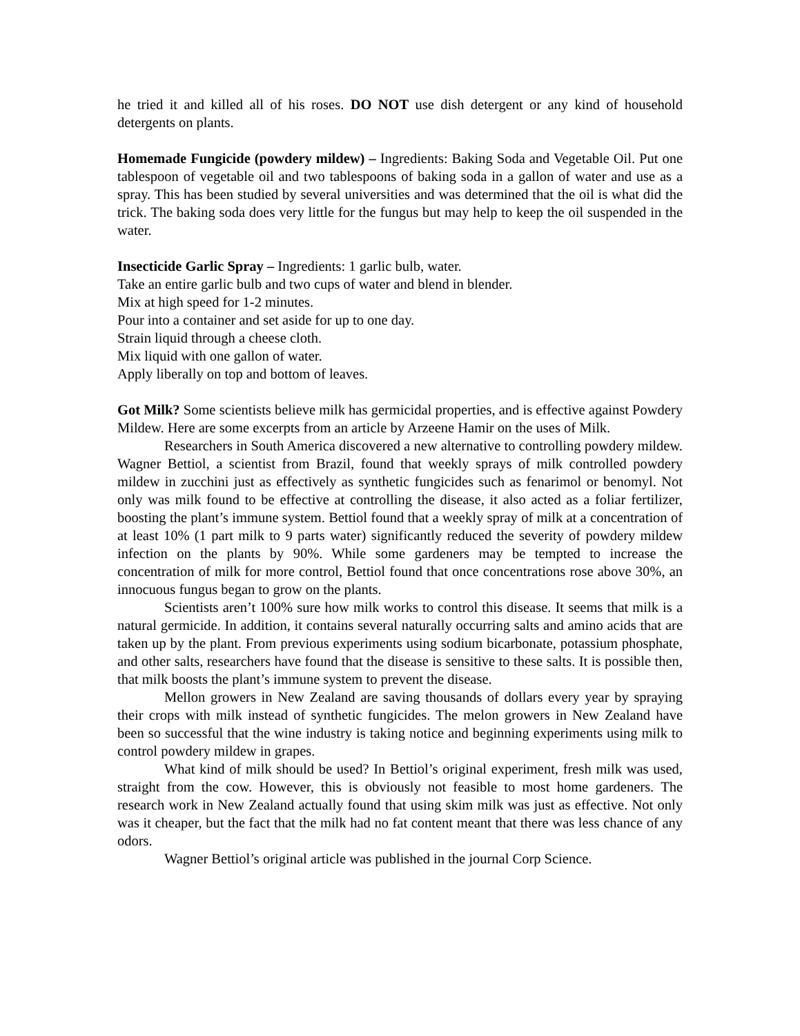he tried it and killed all of his roses. DO NOT use dish detergent or any kind of household detergents on plants.
Homemade Fungicide (powdery mildew) – Ingredients: Baking Soda and Vegetable Oil. Put one tablespoon of vegetable oil and two tablespoons of baking soda in a gallon of water and use as a spray. This has been studied by several universities and was determined that the oil is what did the trick. The baking soda does very little for the fungus but may help to keep the oil suspended in the water.
Insecticide Garlic Spray – Ingredients: 1 garlic bulb, water.
Take an entire garlic bulb and two cups of water and blend in blender.
Mix at high speed for 1-2 minutes.
Pour into a container and set aside for up to one day.
Strain liquid through a cheese cloth.
Mix liquid with one gallon of water.
Apply liberally on top and bottom of leaves.
Got Milk? Some scientists believe milk has germicidal properties, and is effective against Powdery Mildew. Here are some excerpts from an article by Arzeene Hamir on the uses of Milk.
Researchers in South America discovered a new alternative to controlling powdery mildew. Wagner Bettiol, a scientist from Brazil, found that weekly sprays of milk controlled powdery mildew in zucchini just as effectively as synthetic fungicides such as fenarimol or benomyl. Not only was milk found to be effective at controlling the disease, it also acted as a foliar fertilizer, boosting the plant’s immune system. Bettiol found that a weekly spray of milk at a concentration of at least 10% (1 part milk to 9 parts water) significantly reduced the severity of powdery mildew infection on the plants by 90%. While some gardeners may be tempted to increase the concentration of milk for more control, Bettiol found that once concentrations rose above 30%, an innocuous fungus began to grow on the plants.
Scientists aren’t 100% sure how milk works to control this disease. It seems that milk is a natural germicide. In addition, it contains several naturally occurring salts and amino acids that are taken up by the plant. From previous experiments using sodium bicarbonate, potassium phosphate, and other salts, researchers have found that the disease is sensitive to these salts. It is possible then, that milk boosts the plant’s immune system to prevent the disease.
Mellon growers in New Zealand are saving thousands of dollars every year by spraying their crops with milk instead of synthetic fungicides. The melon growers in New Zealand have been so successful that the wine industry is taking notice and beginning experiments using milk to control powdery mildew in grapes.
What kind of milk should be used? In Bettiol’s original experiment, fresh milk was used, straight from the cow. However, this is obviously not feasible to most home gardeners. The research work in New Zealand actually found that using skim milk was just as effective. Not only was it cheaper, but the fact that the milk had no fat content meant that there was less chance of any odors.
Wagner Bettiol’s original article was published in the journal Corp Science.